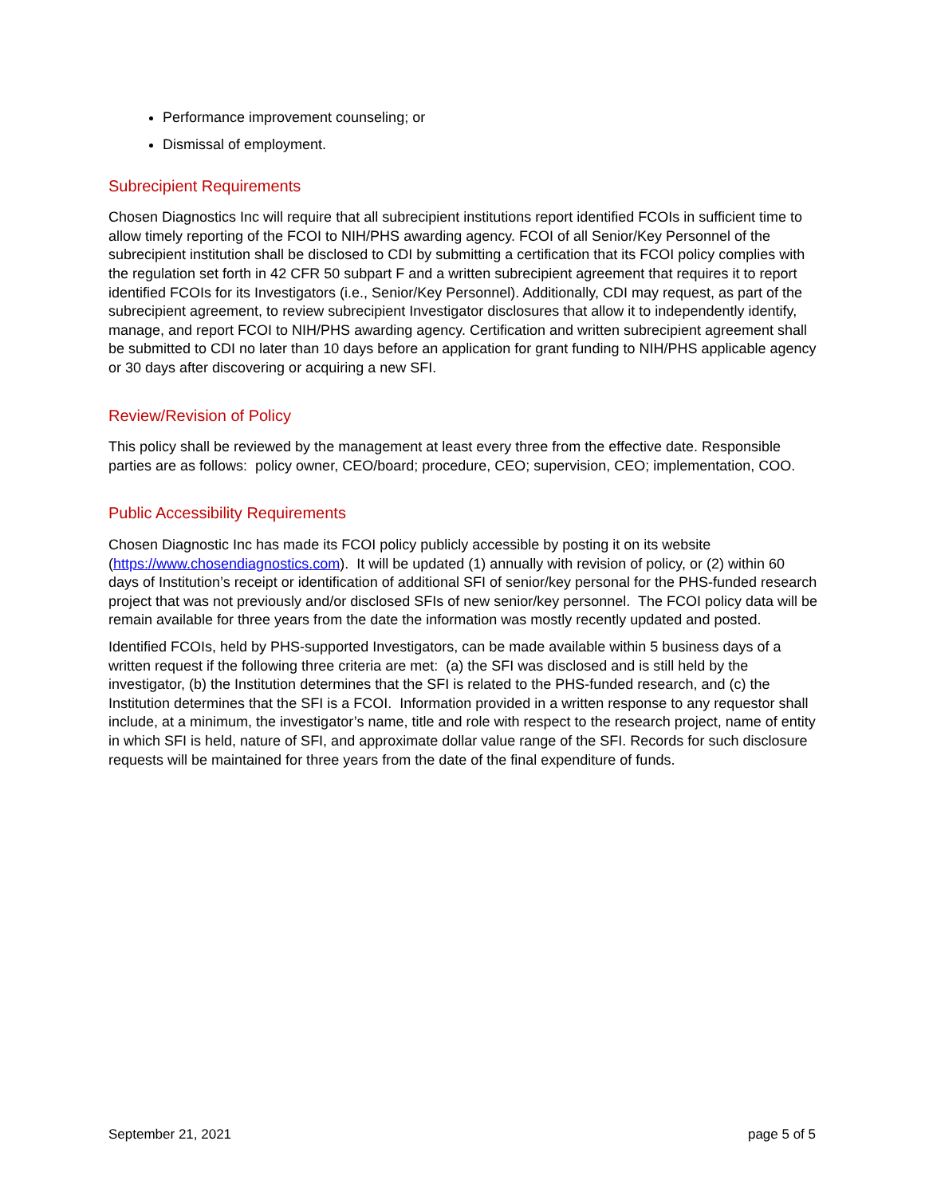Performance improvement counseling; or
Dismissal of employment.
Subrecipient Requirements
Chosen Diagnostics Inc will require that all subrecipient institutions report identified FCOIs in sufficient time to allow timely reporting of the FCOI to NIH/PHS awarding agency. FCOI of all Senior/Key Personnel of the subrecipient institution shall be disclosed to CDI by submitting a certification that its FCOI policy complies with the regulation set forth in 42 CFR 50 subpart F and a written subrecipient agreement that requires it to report identified FCOIs for its Investigators (i.e., Senior/Key Personnel). Additionally, CDI may request, as part of the subrecipient agreement, to review subrecipient Investigator disclosures that allow it to independently identify, manage, and report FCOI to NIH/PHS awarding agency. Certification and written subrecipient agreement shall be submitted to CDI no later than 10 days before an application for grant funding to NIH/PHS applicable agency or 30 days after discovering or acquiring a new SFI.
Review/Revision of Policy
This policy shall be reviewed by the management at least every three from the effective date. Responsible parties are as follows: policy owner, CEO/board; procedure, CEO; supervision, CEO; implementation, COO.
Public Accessibility Requirements
Chosen Diagnostic Inc has made its FCOI policy publicly accessible by posting it on its website (https://www.chosendiagnostics.com). It will be updated (1) annually with revision of policy, or (2) within 60 days of Institution’s receipt or identification of additional SFI of senior/key personal for the PHS-funded research project that was not previously and/or disclosed SFIs of new senior/key personnel. The FCOI policy data will be remain available for three years from the date the information was mostly recently updated and posted.
Identified FCOIs, held by PHS-supported Investigators, can be made available within 5 business days of a written request if the following three criteria are met: (a) the SFI was disclosed and is still held by the investigator, (b) the Institution determines that the SFI is related to the PHS-funded research, and (c) the Institution determines that the SFI is a FCOI. Information provided in a written response to any requestor shall include, at a minimum, the investigator’s name, title and role with respect to the research project, name of entity in which SFI is held, nature of SFI, and approximate dollar value range of the SFI. Records for such disclosure requests will be maintained for three years from the date of the final expenditure of funds.
September 21, 2021 page 5 of 5